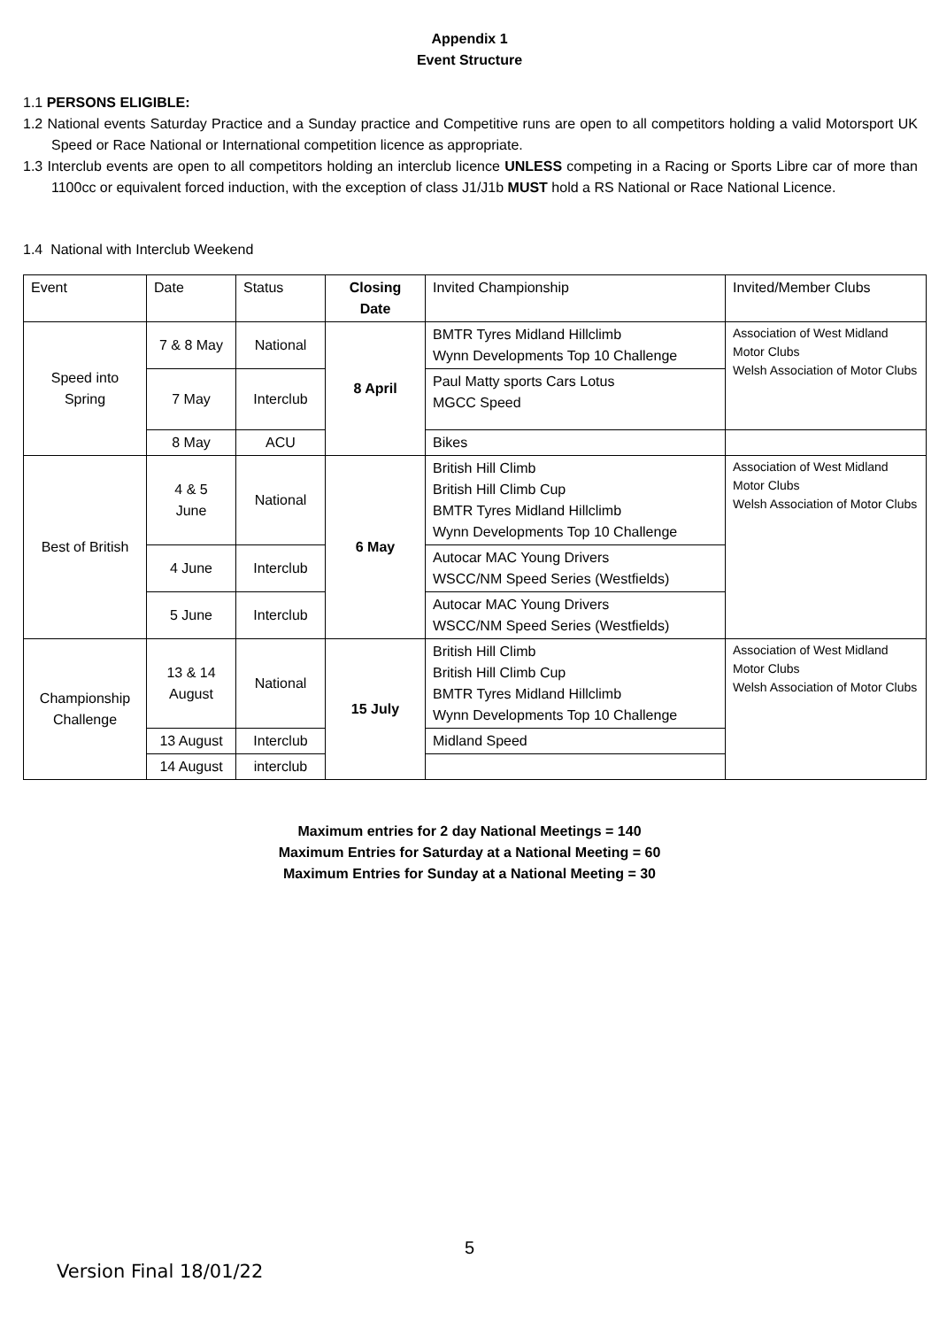Appendix 1
Event Structure
1.1 PERSONS ELIGIBLE:
1.2 National events Saturday Practice and a Sunday practice and Competitive runs are open to all competitors holding a valid Motorsport UK Speed or Race National or International competition licence as appropriate.
1.3 Interclub events are open to all competitors holding an interclub licence UNLESS competing in a Racing or Sports Libre car of more than 1100cc or equivalent forced induction, with the exception of class J1/J1b MUST hold a RS National or Race National Licence.
1.4 National with Interclub Weekend
| Event | Date | Status | Closing Date | Invited Championship | Invited/Member Clubs |
| Speed into Spring | 7 & 8 May | National | 8 April | BMTR Tyres Midland Hillclimb Wynn Developments Top 10 Challenge | Association of West Midland Motor Clubs Welsh Association of Motor Clubs |
| | 7 May | Interclub | | Paul Matty sports Cars Lotus MGCC Speed | |
| | 8 May | ACU | | Bikes | |
| Best of British | 4 & 5 June | National | 6 May | British Hill Climb British Hill Climb Cup BMTR Tyres Midland Hillclimb Wynn Developments Top 10 Challenge | Association of West Midland Motor Clubs Welsh Association of Motor Clubs |
| | 4 June | Interclub | | Autocar MAC Young Drivers WSCC/NM Speed Series (Westfields) | |
| | 5 June | Interclub | | Autocar MAC Young Drivers WSCC/NM Speed Series (Westfields) | |
| Championship Challenge | 13 & 14 August | National | 15 July | British Hill Climb British Hill Climb Cup BMTR Tyres Midland Hillclimb Wynn Developments Top 10 Challenge | Association of West Midland Motor Clubs Welsh Association of Motor Clubs |
| | 13 August | Interclub | | Midland Speed | |
| | 14 August | interclub | | | |
Maximum entries for 2 day National Meetings = 140
Maximum Entries for Saturday at a National Meeting = 60
Maximum Entries for Sunday at a National Meeting = 30
5
Version Final 18/01/22